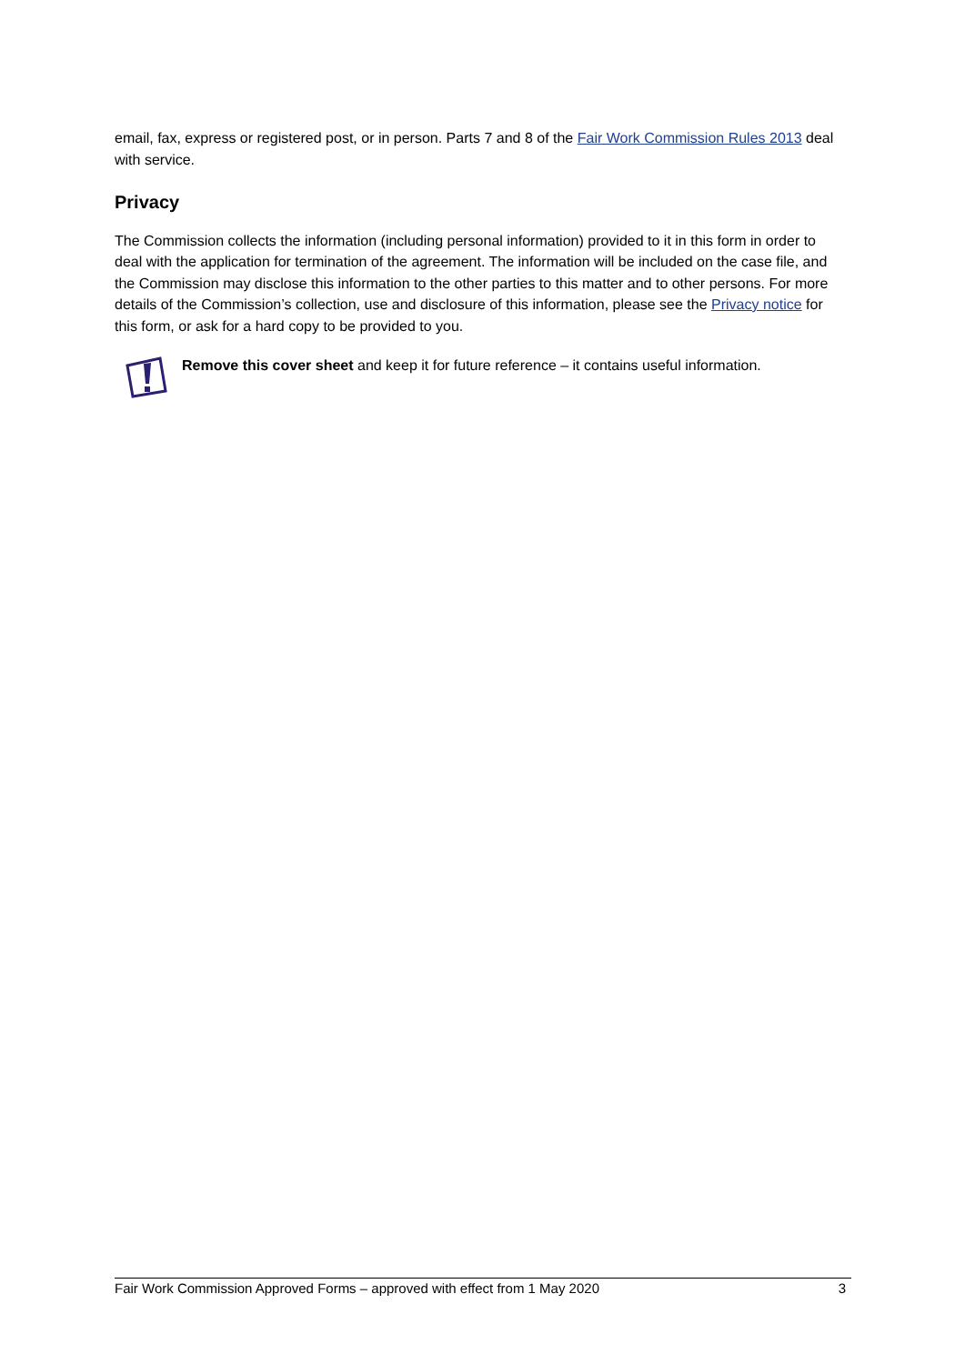email, fax, express or registered post, or in person. Parts 7 and 8 of the Fair Work Commission Rules 2013 deal with service.
Privacy
The Commission collects the information (including personal information) provided to it in this form in order to deal with the application for termination of the agreement. The information will be included on the case file, and the Commission may disclose this information to the other parties to this matter and to other persons. For more details of the Commission’s collection, use and disclosure of this information, please see the Privacy notice for this form, or ask for a hard copy to be provided to you.
Remove this cover sheet and keep it for future reference – it contains useful information.
Fair Work Commission Approved Forms – approved with effect from 1 May 2020 3